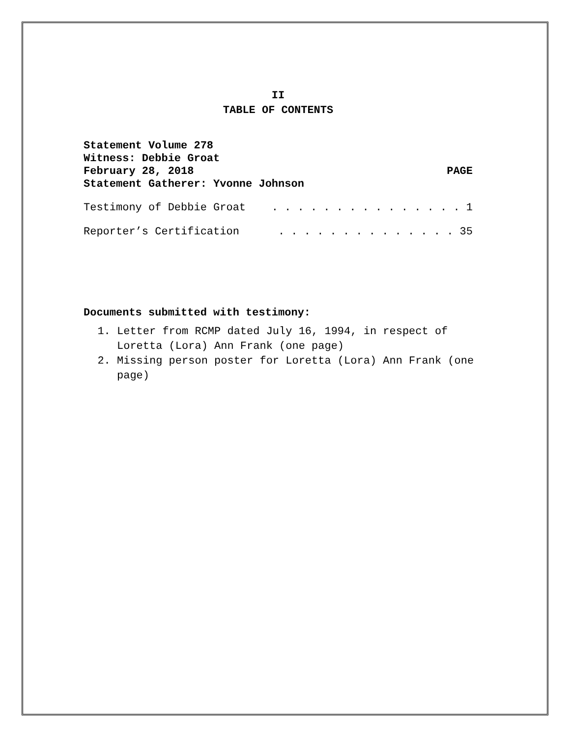II
TABLE OF CONTENTS
Statement Volume 278
Witness: Debbie Groat
February 28, 2018 PAGE
Statement Gatherer: Yvonne Johnson
Testimony of Debbie Groat. . . . . . . . . . . . . . . 1
Reporter’s Certification. . . . . . . . . . . . . . 35
Documents submitted with testimony:
1. Letter from RCMP dated July 16, 1994, in respect of Loretta (Lora) Ann Frank (one page)
2. Missing person poster for Loretta (Lora) Ann Frank (one page)